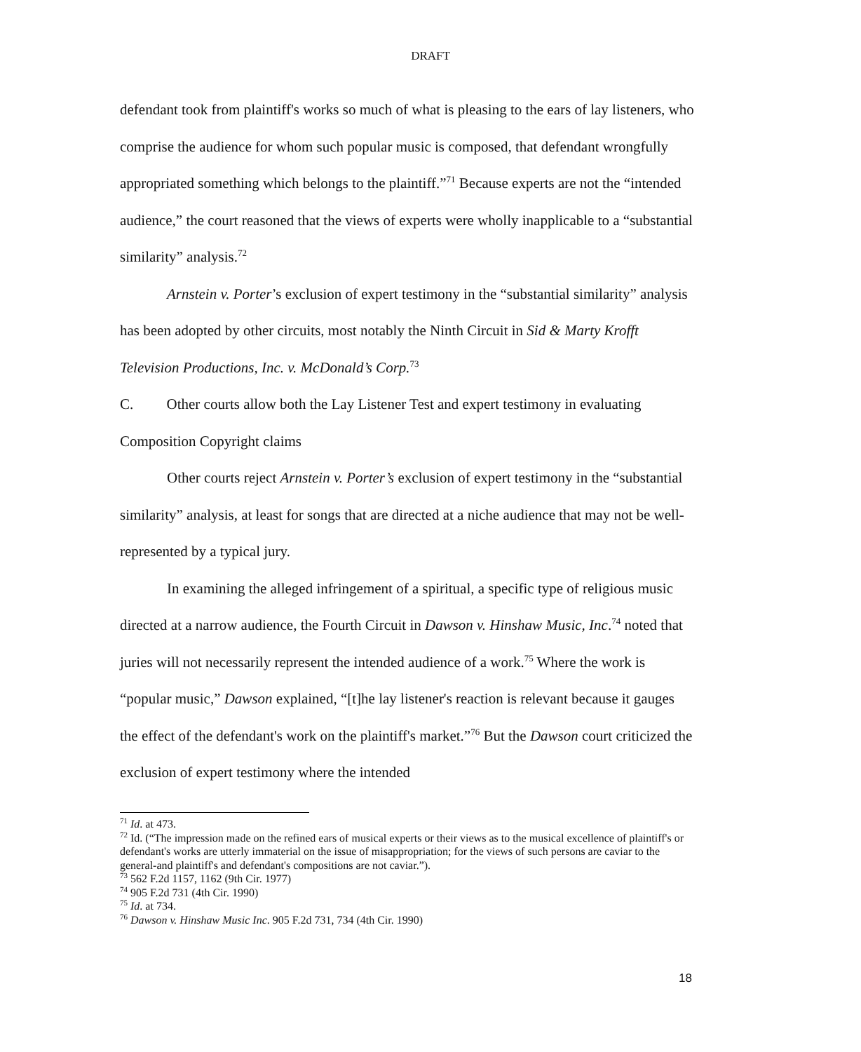DRAFT
defendant took from plaintiff's works so much of what is pleasing to the ears of lay listeners, who comprise the audience for whom such popular music is composed, that defendant wrongfully appropriated something which belongs to the plaintiff.”<sup>71</sup> Because experts are not the “intended audience,” the court reasoned that the views of experts were wholly inapplicable to a “substantial similarity” analysis.<sup>72</sup>
Arnstein v. Porter’s exclusion of expert testimony in the “substantial similarity” analysis has been adopted by other circuits, most notably the Ninth Circuit in Sid & Marty Krofft Television Productions, Inc. v. McDonald’s Corp.<sup>73</sup>
C. Other courts allow both the Lay Listener Test and expert testimony in evaluating Composition Copyright claims
Other courts reject Arnstein v. Porter’s exclusion of expert testimony in the “substantial similarity” analysis, at least for songs that are directed at a niche audience that may not be well-represented by a typical jury.
In examining the alleged infringement of a spiritual, a specific type of religious music directed at a narrow audience, the Fourth Circuit in Dawson v. Hinshaw Music, Inc.<sup>74</sup> noted that juries will not necessarily represent the intended audience of a work.<sup>75</sup> Where the work is “popular music,” Dawson explained, “[t]he lay listener's reaction is relevant because it gauges the effect of the defendant's work on the plaintiff's market.”<sup>76</sup> But the Dawson court criticized the exclusion of expert testimony where the intended
<sup>71</sup> Id. at 473.
<sup>72</sup> Id. (“The impression made on the refined ears of musical experts or their views as to the musical excellence of plaintiff's or defendant's works are utterly immaterial on the issue of misappropriation; for the views of such persons are caviar to the general-and plaintiff's and defendant's compositions are not caviar.”).
<sup>73</sup> 562 F.2d 1157, 1162 (9th Cir. 1977)
<sup>74</sup> 905 F.2d 731 (4th Cir. 1990)
<sup>75</sup> Id. at 734.
<sup>76</sup> Dawson v. Hinshaw Music Inc. 905 F.2d 731, 734 (4th Cir. 1990)
18